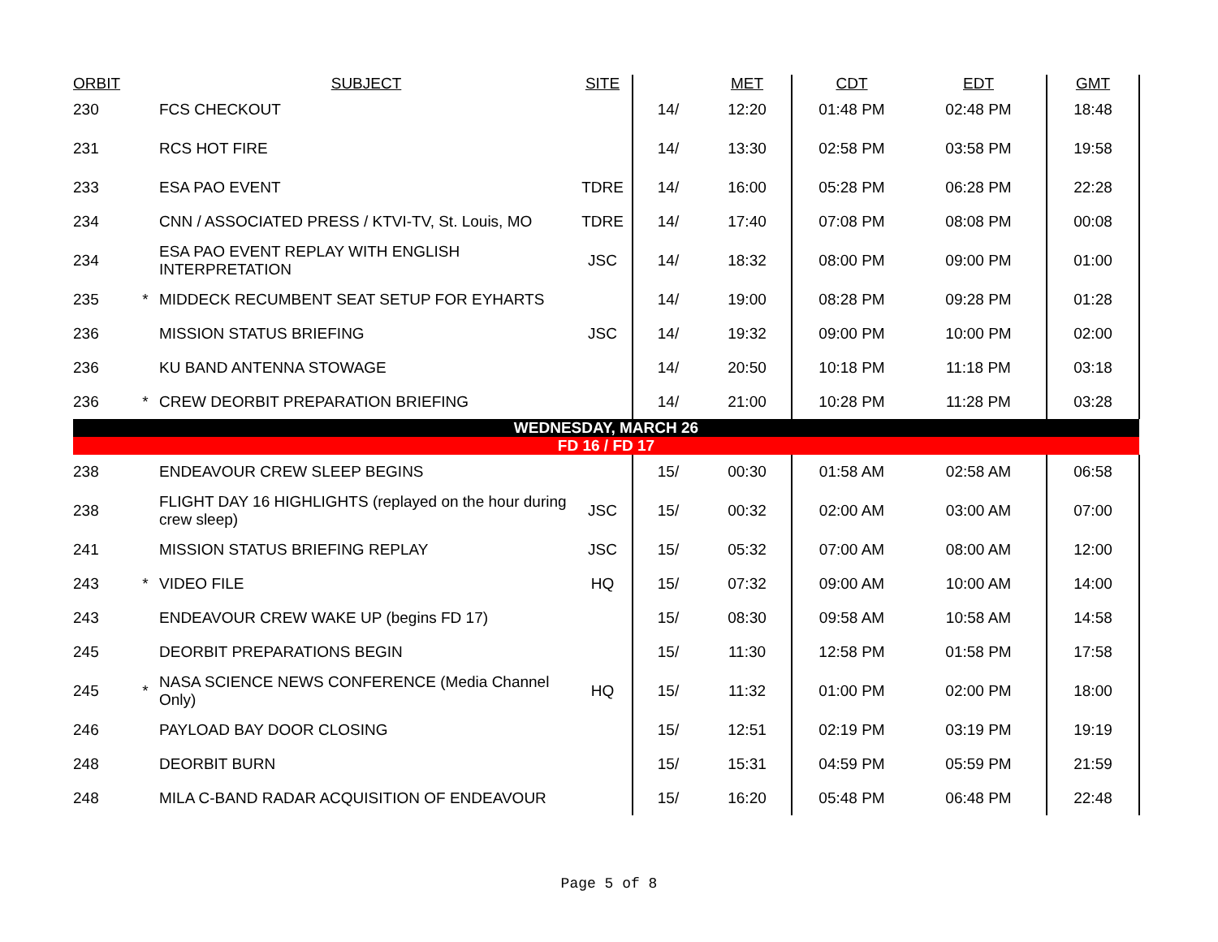| ORBIT | | SUBJECT | SITE | | MET | CDT | EDT | GMT |
| --- | --- | --- | --- | --- | --- | --- | --- | --- |
| 230 | | FCS CHECKOUT | | 14/ | 12:20 | 01:48 PM | 02:48 PM | 18:48 |
| 231 | | RCS HOT FIRE | | 14/ | 13:30 | 02:58 PM | 03:58 PM | 19:58 |
| 233 | | ESA PAO EVENT | TDRE | 14/ | 16:00 | 05:28 PM | 06:28 PM | 22:28 |
| 234 | | CNN / ASSOCIATED PRESS / KTVI-TV, St. Louis, MO | TDRE | 14/ | 17:40 | 07:08 PM | 08:08 PM | 00:08 |
| 234 | | ESA PAO EVENT REPLAY WITH ENGLISH INTERPRETATION | JSC | 14/ | 18:32 | 08:00 PM | 09:00 PM | 01:00 |
| 235 | * | MIDDECK RECUMBENT SEAT SETUP FOR EYHARTS | | 14/ | 19:00 | 08:28 PM | 09:28 PM | 01:28 |
| 236 | | MISSION STATUS BRIEFING | JSC | 14/ | 19:32 | 09:00 PM | 10:00 PM | 02:00 |
| 236 | | KU BAND ANTENNA STOWAGE | | 14/ | 20:50 | 10:18 PM | 11:18 PM | 03:18 |
| 236 | * | CREW DEORBIT PREPARATION BRIEFING | | 14/ | 21:00 | 10:28 PM | 11:28 PM | 03:28 |
| WEDNESDAY, MARCH 26 | | | | | | | | |
| FD 16 / FD 17 | | | | | | | | |
| 238 | | ENDEAVOUR CREW SLEEP BEGINS | | 15/ | 00:30 | 01:58 AM | 02:58 AM | 06:58 |
| 238 | | FLIGHT DAY 16 HIGHLIGHTS (replayed on the hour during crew sleep) | JSC | 15/ | 00:32 | 02:00 AM | 03:00 AM | 07:00 |
| 241 | | MISSION STATUS BRIEFING REPLAY | JSC | 15/ | 05:32 | 07:00 AM | 08:00 AM | 12:00 |
| 243 | * | VIDEO FILE | HQ | 15/ | 07:32 | 09:00 AM | 10:00 AM | 14:00 |
| 243 | | ENDEAVOUR CREW WAKE UP (begins FD 17) | | 15/ | 08:30 | 09:58 AM | 10:58 AM | 14:58 |
| 245 | | DEORBIT PREPARATIONS BEGIN | | 15/ | 11:30 | 12:58 PM | 01:58 PM | 17:58 |
| 245 | * | NASA SCIENCE NEWS CONFERENCE (Media Channel Only) | HQ | 15/ | 11:32 | 01:00 PM | 02:00 PM | 18:00 |
| 246 | | PAYLOAD BAY DOOR CLOSING | | 15/ | 12:51 | 02:19 PM | 03:19 PM | 19:19 |
| 248 | | DEORBIT BURN | | 15/ | 15:31 | 04:59 PM | 05:59 PM | 21:59 |
| 248 | | MILA C-BAND RADAR ACQUISITION OF ENDEAVOUR | | 15/ | 16:20 | 05:48 PM | 06:48 PM | 22:48 |
Page 5 of 8